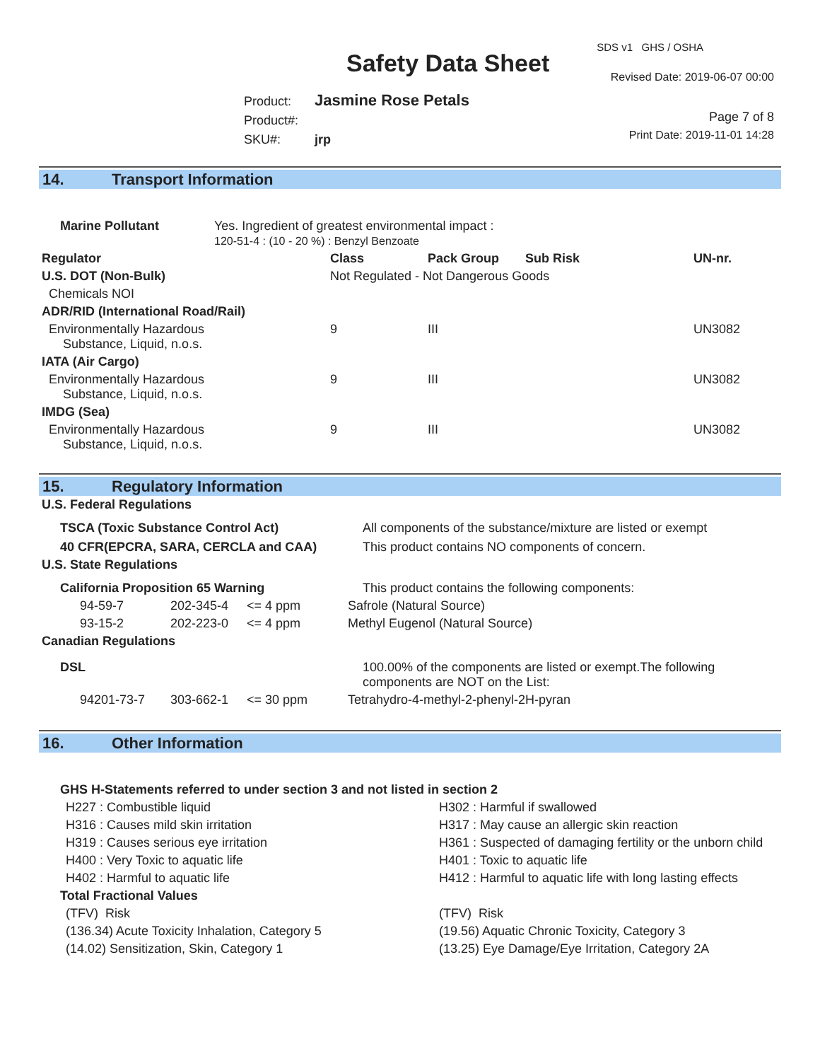Safety Data Sheet
SDS v1 GHS / OSHA
Revised Date: 2019-06-07 00:00
Product: Jasmine Rose Petals
Product#:
SKU#: jrp
Page 7 of 8
Print Date: 2019-11-01 14:28
14. Transport Information
| Marine Pollutant | Yes. Ingredient of greatest environmental impact : 120-51-4 : (10 - 20 %) : Benzyl Benzoate |
| Regulator | Class | Pack Group | Sub Risk | UN-nr. |
| --- | --- | --- | --- | --- |
| U.S. DOT (Non-Bulk) | Not Regulated - Not Dangerous Goods | | | |
| Chemicals NOI | | | | |
| ADR/RID (International Road/Rail) | | | | |
| Environmentally Hazardous Substance, Liquid, n.o.s. | 9 | III | | UN3082 |
| IATA (Air Cargo) | | | | |
| Environmentally Hazardous Substance, Liquid, n.o.s. | 9 | III | | UN3082 |
| IMDG (Sea) | | | | |
| Environmentally Hazardous Substance, Liquid, n.o.s. | 9 | III | | UN3082 |
15. Regulatory Information
| U.S. Federal Regulations | | | |
| --- | --- | --- | --- |
| TSCA (Toxic Substance Control Act) | | | All components of the substance/mixture are listed or exempt |
| 40 CFR(EPCRA, SARA, CERCLA and CAA) | | | This product contains NO components of concern. |
| U.S. State Regulations | | | |
| California Proposition 65 Warning | | | This product contains the following components: |
| 94-59-7 | 202-345-4 | <= 4 ppm | Safrole (Natural Source) |
| 93-15-2 | 202-223-0 | <= 4 ppm | Methyl Eugenol (Natural Source) |
| Canadian Regulations | | | |
| DSL | | | 100.00% of the components are listed or exempt.The following components are NOT on the List: |
| 94201-73-7 | 303-662-1 | <= 30 ppm | Tetrahydro-4-methyl-2-phenyl-2H-pyran |
16. Other Information
| GHS H-Statements referred to under section 3 and not listed in section 2 | |
| --- | --- |
| H227 : Combustible liquid | H302 : Harmful if swallowed |
| H316 : Causes mild skin irritation | H317 : May cause an allergic skin reaction |
| H319 : Causes serious eye irritation | H361 : Suspected of damaging fertility or the unborn child |
| H400 : Very Toxic to aquatic life | H401 : Toxic to aquatic life |
| H402 : Harmful to aquatic life | H412 : Harmful to aquatic life with long lasting effects |
| Total Fractional Values | |
| (TFV) Risk | (TFV) Risk |
| (136.34) Acute Toxicity Inhalation, Category 5 | (19.56) Aquatic Chronic Toxicity, Category 3 |
| (14.02) Sensitization, Skin, Category 1 | (13.25) Eye Damage/Eye Irritation, Category 2A |